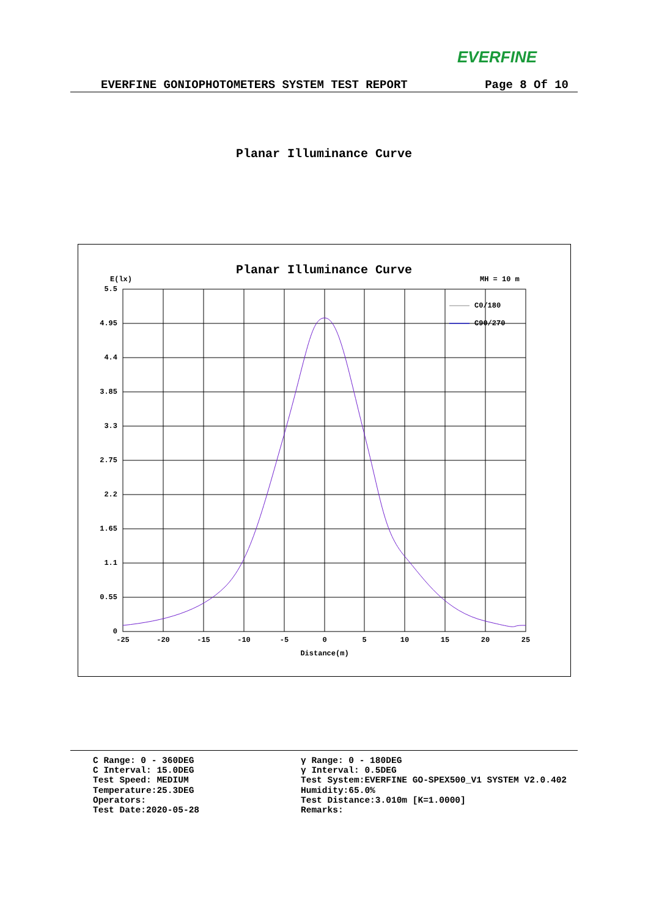EVERFINE
EVERFINE GONIOPHOTOMETERS SYSTEM TEST REPORT Page 8 Of 10
Planar Illuminance Curve
Planar Illuminance Curve
E(lx)
MH = 10 m
5.5
4.95
4.4
3.85
3.3
2.75
2.2
1.65
1.1
0.55
0
-25
-20
-15
-10
-5
0
5
10
15
20
25
Distance(m)
C0/180
C90/270
C Range: 0 - 360DEG
C Interval: 15.0DEG
Test Speed: MEDIUM
Temperature:25.3DEG
Operators:
Test Date:2020-05-28
γ Range: 0 - 180DEG
γ Interval: 0.5DEG
Test System:EVERFINE GO-SPEX500_V1 SYSTEM V2.0.402
Humidity:65.0%
Test Distance:3.010m [K=1.0000]
Remarks: